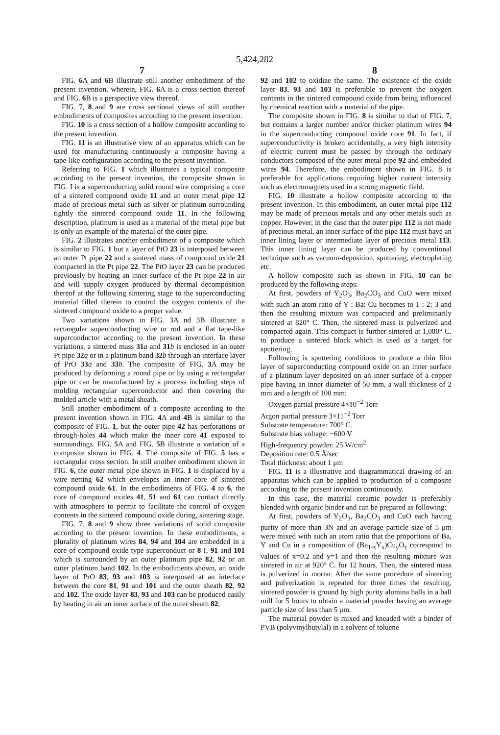5,424,282
7 8
FIG. 6 A and 6 B illustrate still another embodiment of the present invention, wherein, FIG. 6 A is a cross section thereof and FIG. 6 B is a perspective view thereof.
FIG. 7, 8 and 9 are cross sectional views of still another embodiments of composites according to the present invention.
FIG. 10 is a cross section of a hollow composite according to the present invention.
FIG. 11 is an illustrative view of an apparatus which can be used for manufacturing continuously a composite having a tape-like configuration according to the present invention.
Referring to FIG. 1 which illustrates a typical composite according to the present invention, the composite shown in FIG. I is a superconducting solid round wire comprising a core of a sintered compound oxide 11 and an outer metal pipe 12 made of precious metal such as silver or platinum surrounding tightly the sintered compound oxide 11. In the following description, platinum is used as a material of the metal pipe but is only an example of the material of the outer pipe.
FIG. 2 illustrates another embodiment of a composite which is similar to FIG. 1 but a layer of PtO 23 is interposed between an outer Pt pipe 22 and a sintered mass of compound oxide 21 compacted in the Pt pipe 22. The PtO layer 23 can be produced previously by heating an inner surface of the Pt pipe 22 in air and will supply oxygen produced by thermal decomposition thereof at the following sintering stage to the superconducting material filled therein to control the oxygen contents of the sintered compound oxide to a proper value.
Two variations shown in FIG. 3A nd 3B illustrate a rectangular superconducting wire or rod and a flat tape-like superconductor according to the present invention. In these variations, a sintered mass 31 a and 31 b is enclosed in an outer Pt pipe 32 a or in a platinum band 32 b through an interface layer of PrO 33 a and 33 b. The composite of FIG. 3 A may be produced by deforming a round pipe or by using a rectangular pipe or can be manufactured by a process including steps of molding rectangular superconductor and then covering the molded article with a metal sheath.
Still another embodiment of a composite according to the present invention shown in FIG. 4 A and 4 B is similar to the composite of FIG. 1, but the outer pipe 42 has perforations or through-holes 44 which make the inner core 41 exposed to surroundings. FIG. 5 A and FIG. 5 B illustrate a variation of a composite shown in FIG. 4. The composite of FIG. 5 has a rectangular cross section. In still another embodiment shown in FIG. 6, the outer metal pipe shown in FIG. 1 is displaced by a wire netting 62 which envelopes an inner core of sintered compound oxide 61. In the embodiments of FIG. 4 to 6, the core of compound oxides 41, 51 and 61 can contact directly with atmosphere to permit to facilitate the control of oxygen contents in the sintered compound oxide during, sintering stage.
FIG. 7, 8 and 9 show three variations of solid composite according to the present invention. In these embodiments, a plurality of platinum wires 84, 94 and 104 are embedded in a core of compound oxide type superconduct or 8 I, 91 and 101 which is surrounded by an outer platinum pipe 82, 92 or an outer platinum band 102. In the embodiments shown, an oxide layer of PrO 83, 93 and 103 is interposed at an interface between the core 81, 91 and 101 and the outer sheath 82, 92 and 102. The oxide layer 83, 93 and 103 can be produced easily by heating in air an inner surface of the outer sheath 82,
92 and 102 to oxidize the same. The existence of the oxide layer 83, 93 and 103 is preferable to prevent the oxygen contents in the sintered compound oxide from being influenced by chemical reaction with a material of the pipe.
The composite shown in FIG. 8 is similar to that of FIG. 7, but contains a larger number and/or thicker platinum wires 94 in the superconducting compound oxide core 91. In fact, if superconductivity is broken accidentally, a very high intensity of electric current must be passed by through the ordinary conductors composed of the outer metal pipe 92 and embedded wires 94. Therefore, the embodiment shown in FIG. 8 is preferable for applications requiring higher current intensity such as electromagnets used in a strong magnetic field.
FIG. 10 illustrate a hollow composite according to the present invention. In this embodiment, an outer metal pipe 112 may be made of precious metals and any other metals such as copper. However, in the case that the outer pipe 112 is not made of precious metal, an inner surface of the pipe 112 must have an inner lining layer or intermediate layer of precious metal 113. This inner lining layer can be produced by conventional technique such as vacuum-deposition, sputtering, electroplating etc.
A hollow composite such as shown in FIG. 10 can be produced by the following steps:
At first, powders of Y<sub>2</sub>O<sub>3</sub>, Ba<sub>2</sub>CO<sub>3</sub> and CuO were mixed with such an atom ratio of Y : Ba: Cu becomes to 1 : 2: 3 and then the resulting mixture was compacted and preliminarily sintered at 820° C. Then, the sintered mass is pulverized and compacted again. This compact is further sintered at 1,080° C. to produce a sintered block which is used as a target for sputtering.
Following is sputtering conditions to produce a thin film layer of superconducting compound oxide on an inner surface of a platinum layer deposited on an inner surface of a copper pipe having an inner diameter of 50 mm, a wall thickness of 2 mm and a length of 100 mm:
Oxygen partial pressure 4×10<sup>−2</sup> Torr
Argon partial pressure 3×11<sup>−2</sup> Torr
Substrate temperature: 700° C.
Substrate bias voltage: −600 V
High-frequency powder: 25 W/cm<sup>2</sup>
Deposition rate: 0.5 Å/sec
Total thickness: about 1 μm
FIG. 11 is a illustrative and diagrammatical drawing of an apparatus which can be applied to production of a composite according to the present invention continuously.
In this case, the material ceramic powder is preferably blended with organic binder and can be prepared as following:
At first, powders of Y<sub>2</sub>O<sub>3</sub>, Ba<sub>2</sub>CO<sub>3</sub> and CuO each having purity of more than 3N and an average particle size of 5 μm were mixed with such an atom ratio that the proportions of Ba, Y and Cu in a composition of (Ba<sub>1-x</sub>Y<sub>x</sub>)Cu<sub>y</sub>O<sub>z</sub> correspond to values of x=0.2 and y=1 and then the resulting mixture was sintered in air at 920° C. for 12 hours. Then, the sintered mass is pulverized in mortar. After the same procedure of sintering and pulverization is repeated for three times the resulting, sintered powder is ground by high purity alumina balls in a ball mill for 5 hours to obtain a material powder having an average particle size of less than 5 μm.
The material powder is mixed and kneaded with a binder of PVB (polyvinylbutylal) in a solvent of toluene